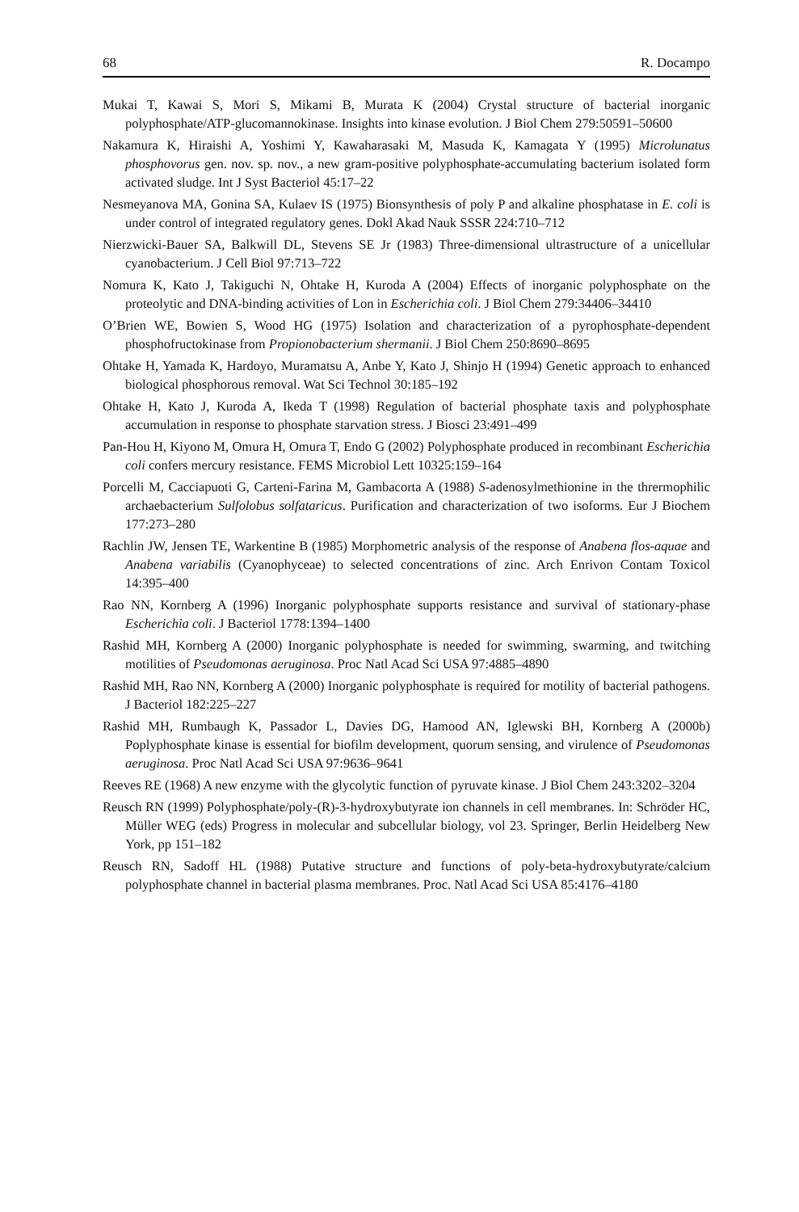68 R. Docampo
Mukai T, Kawai S, Mori S, Mikami B, Murata K (2004) Crystal structure of bacterial inorganic polyphosphate/ATP-glucomannokinase. Insights into kinase evolution. J Biol Chem 279:50591–50600
Nakamura K, Hiraishi A, Yoshimi Y, Kawaharasaki M, Masuda K, Kamagata Y (1995) Microlunatus phosphovorus gen. nov. sp. nov., a new gram-positive polyphosphate-accumulating bacterium isolated form activated sludge. Int J Syst Bacteriol 45:17–22
Nesmeyanova MA, Gonina SA, Kulaev IS (1975) Bionsynthesis of poly P and alkaline phosphatase in E. coli is under control of integrated regulatory genes. Dokl Akad Nauk SSSR 224:710–712
Nierzwicki-Bauer SA, Balkwill DL, Stevens SE Jr (1983) Three-dimensional ultrastructure of a unicellular cyanobacterium. J Cell Biol 97:713–722
Nomura K, Kato J, Takiguchi N, Ohtake H, Kuroda A (2004) Effects of inorganic polyphosphate on the proteolytic and DNA-binding activities of Lon in Escherichia coli. J Biol Chem 279:34406–34410
O’Brien WE, Bowien S, Wood HG (1975) Isolation and characterization of a pyrophosphate-dependent phosphofructokinase from Propionobacterium shermanii. J Biol Chem 250:8690–8695
Ohtake H, Yamada K, Hardoyo, Muramatsu A, Anbe Y, Kato J, Shinjo H (1994) Genetic approach to enhanced biological phosphorous removal. Wat Sci Technol 30:185–192
Ohtake H, Kato J, Kuroda A, Ikeda T (1998) Regulation of bacterial phosphate taxis and polyphosphate accumulation in response to phosphate starvation stress. J Biosci 23:491–499
Pan-Hou H, Kiyono M, Omura H, Omura T, Endo G (2002) Polyphosphate produced in recombinant Escherichia coli confers mercury resistance. FEMS Microbiol Lett 10325:159–164
Porcelli M, Cacciapuoti G, Carteni-Farina M, Gambacorta A (1988) S-adenosylmethionine in the thrermophilic archaebacterium Sulfolobus solfataricus. Purification and characterization of two isoforms. Eur J Biochem 177:273–280
Rachlin JW, Jensen TE, Warkentine B (1985) Morphometric analysis of the response of Anabena flos-aquae and Anabena variabilis (Cyanophyceae) to selected concentrations of zinc. Arch Enrivon Contam Toxicol 14:395–400
Rao NN, Kornberg A (1996) Inorganic polyphosphate supports resistance and survival of stationary-phase Escherichia coli. J Bacteriol 1778:1394–1400
Rashid MH, Kornberg A (2000) Inorganic polyphosphate is needed for swimming, swarming, and twitching motilities of Pseudomonas aeruginosa. Proc Natl Acad Sci USA 97:4885–4890
Rashid MH, Rao NN, Kornberg A (2000) Inorganic polyphosphate is required for motility of bacterial pathogens. J Bacteriol 182:225–227
Rashid MH, Rumbaugh K, Passador L, Davies DG, Hamood AN, Iglewski BH, Kornberg A (2000b) Poplyphosphate kinase is essential for biofilm development, quorum sensing, and virulence of Pseudomonas aeruginosa. Proc Natl Acad Sci USA 97:9636–9641
Reeves RE (1968) A new enzyme with the glycolytic function of pyruvate kinase. J Biol Chem 243:3202–3204
Reusch RN (1999) Polyphosphate/poly-(R)-3-hydroxybutyrate ion channels in cell membranes. In: Schröder HC, Müller WEG (eds) Progress in molecular and subcellular biology, vol 23. Springer, Berlin Heidelberg New York, pp 151–182
Reusch RN, Sadoff HL (1988) Putative structure and functions of poly-beta-hydroxybutyrate/calcium polyphosphate channel in bacterial plasma membranes. Proc. Natl Acad Sci USA 85:4176–4180